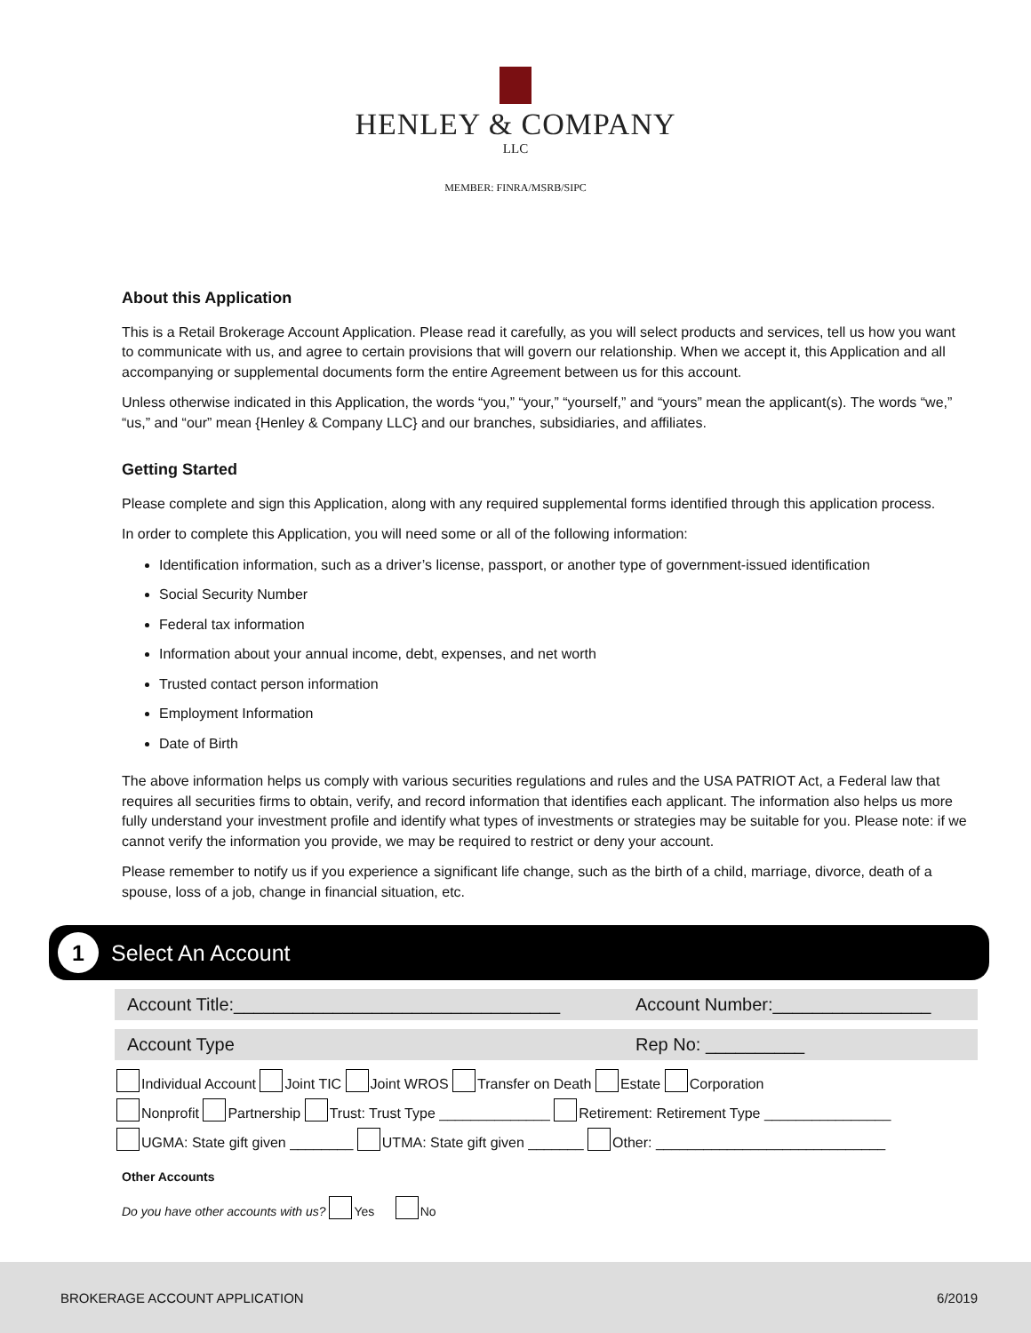HENLEY & COMPANY
LLC
MEMBER: FINRA/MSRB/SIPC
About this Application
This is a Retail Brokerage Account Application. Please read it carefully, as you will select products and services, tell us how you want to communicate with us, and agree to certain provisions that will govern our relationship. When we accept it, this Application and all accompanying or supplemental documents form the entire Agreement between us for this account.
Unless otherwise indicated in this Application, the words “you,” “your,” “yourself,” and “yours” mean the applicant(s). The words “we,” “us,” and “our” mean {Henley & Company LLC} and our branches, subsidiaries, and affiliates.
Getting Started
Please complete and sign this Application, along with any required supplemental forms identified through this application process.
In order to complete this Application, you will need some or all of the following information:
Identification information, such as a driver’s license, passport, or another type of government-issued identification
Social Security Number
Federal tax information
Information about your annual income, debt, expenses, and net worth
Trusted contact person information
Employment Information
Date of Birth
The above information helps us comply with various securities regulations and rules and the USA PATRIOT Act, a Federal law that requires all securities firms to obtain, verify, and record information that identifies each applicant. The information also helps us more fully understand your investment profile and identify what types of investments or strategies may be suitable for you. Please note: if we cannot verify the information you provide, we may be required to restrict or deny your account.
Please remember to notify us if you experience a significant life change, such as the birth of a child, marriage, divorce, death of a spouse, loss of a job, change in financial situation, etc.
1
Select An Account
Account Title:_________________________________ Account Number:________________
Account Type Rep No: __________
Individual Account Joint TIC Joint WROS Transfer on Death Estate Corporation
Nonprofit Partnership Trust: Trust Type ______________ Retirement: Retirement Type ________________
UGMA: State gift given ________ UTMA: State gift given _______ Other: _____________________________
Other Accounts
Do you have other accounts with us? Yes No
BROKERAGE ACCOUNT APPLICATION 6/2019